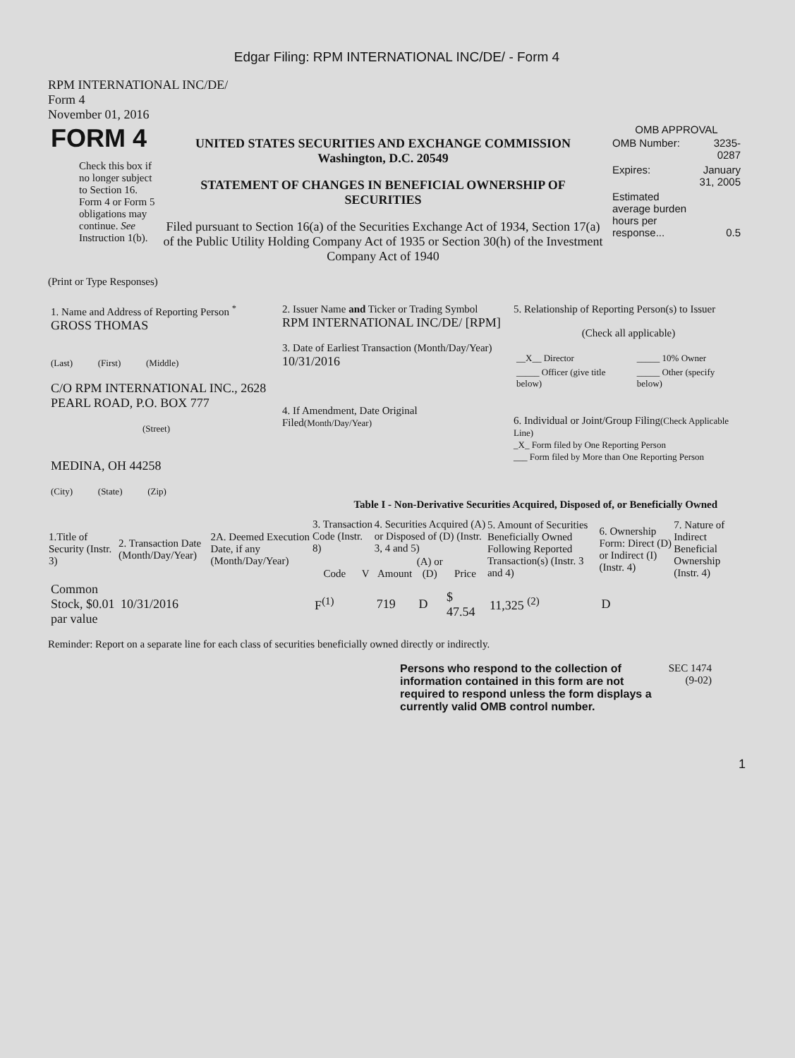Edgar Filing: RPM INTERNATIONAL INC/DE/ - Form 4
RPM INTERNATIONAL INC/DE/
Form 4
November 01, 2016
| FORM 4 Check this box if no longer subject to Section 16. Form 4 or Form 5 obligations may continue. See Instruction 1(b). | UNITED STATES SECURITIES AND EXCHANGE COMMISSION Washington, D.C. 20549 STATEMENT OF CHANGES IN BENEFICIAL OWNERSHIP OF SECURITIES Filed pursuant to Section 16(a) of the Securities Exchange Act of 1934, Section 17(a) of the Public Utility Holding Company Act of 1935 or Section 30(h) of the Investment Company Act of 1940 | OMB APPROVAL / OMB Number: / 3235-0287 / / Expires: / January 31, 2005 / / Estimated average burden hours per response... / 0.5 / |
(Print or Type Responses)
| 1. Name and Address of Reporting Person <sup>*</sup> GROSS THOMAS (Last) (First) (Middle) C/O RPM INTERNATIONAL INC., 2628 PEARL ROAD, P.O. BOX 777 (Street) MEDINA, OH 44258 (City) (State) (Zip) | 2. Issuer Name and Ticker or Trading Symbol RPM INTERNATIONAL INC/DE/ [RPM] 3. Date of Earliest Transaction (Month/Day/Year) 10/31/2016 4. If Amendment, Date Original Filed (Month/Day/Year) | 5. Relationship of Reporting Person(s) to Issuer (Check all applicable) / __X__ Director / _____ 10% Owner / / _____ Officer (give title below) / _____ Other (specify below) / 6. Individual or Joint/Group Filing (Check Applicable Line) _X_ Form filed by One Reporting Person ___ Form filed by More than One Reporting Person |
Table I - Non-Derivative Securities Acquired, Disposed of, or Beneficially Owned
| 1.Title of Security (Instr. 3) | 2. Transaction Date (Month/Day/Year) | 2A. Deemed Execution Date, if any (Month/Day/Year) | 3. Transaction Code (Instr. 8) | | 4. Securities Acquired (A) or Disposed of (D) (Instr. 3, 4 and 5) | | | 5. Amount of Securities Beneficially Owned Following Reported Transaction(s) (Instr. 3 and 4) | 6. Ownership Form: Direct (D) or Indirect (I) (Instr. 4) | 7. Nature of Indirect Beneficial Ownership (Instr. 4) |
| --- | --- | --- | --- | --- | --- | --- | --- | --- | --- | --- |
| | | | Code | V | Amount | (A) or (D) | Price | | | |
| Common Stock, $0.01 par value | 10/31/2016 | | F<sup>(1)</sup> | | 719 | D | $ 47.54 | 11,325 <sup>(2)</sup> | D | |
Reminder: Report on a separate line for each class of securities beneficially owned directly or indirectly.
| Persons who respond to the collection of information contained in this form are not required to respond unless the form displays a currently valid OMB control number. | SEC 1474 (9-02) |
1